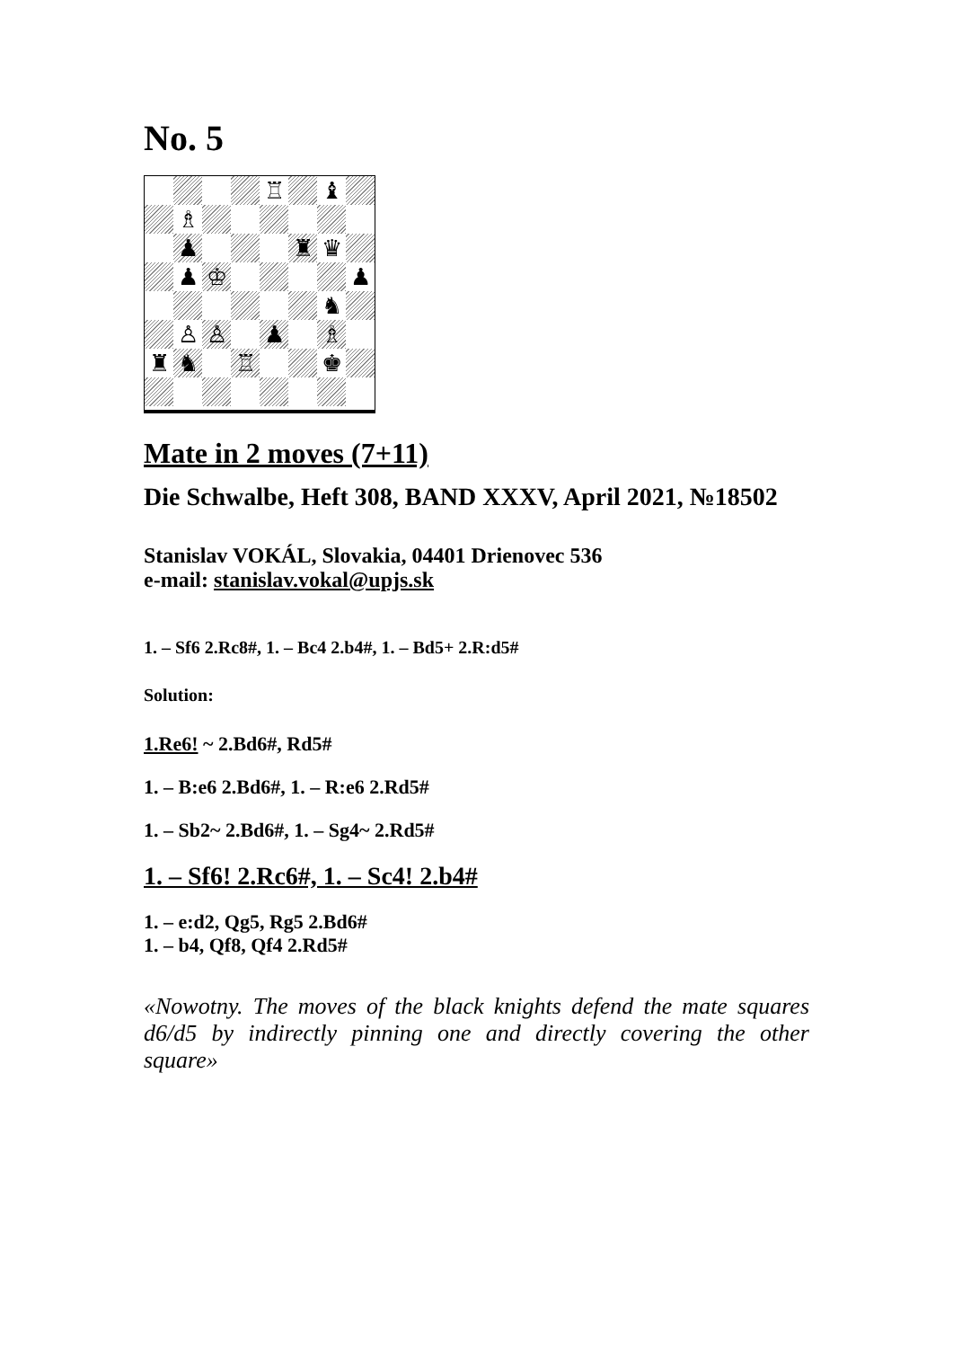No. 5
♖
♝
♗
♟
♜
♛
♟
♔
♟
♞
♙
♙
♟
♗
♜
♞
♖
♚
Mate in 2 moves (7+11)
Die Schwalbe, Heft 308, BAND XXXV, April 2021, №18502
Stanislav VOKÁL, Slovakia, 04401 Drienovec 536
e-mail: stanislav.vokal@upjs.sk
1. – Sf6 2.Rc8#, 1. – Bc4 2.b4#, 1. – Bd5+ 2.R:d5#
Solution:
1.Re6! ~ 2.Bd6#, Rd5#
1. – B:e6 2.Bd6#, 1. – R:e6 2.Rd5#
1. – Sb2~ 2.Bd6#, 1. – Sg4~ 2.Rd5#
1. – Sf6! 2.Rc6#, 1. – Sc4! 2.b4#
1. – e:d2, Qg5, Rg5 2.Bd6#
1. – b4, Qf8, Qf4 2.Rd5#
«Nowotny. The moves of the black knights defend the mate squares d6/d5 by indirectly pinning one and directly covering the other square»